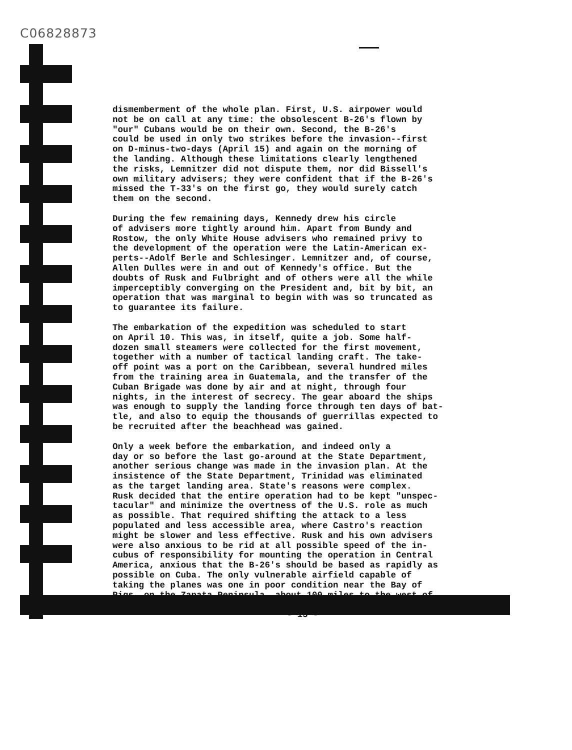C06828873
dismemberment of the whole plan. First, U.S. airpower would not be on call at any time: the obsolescent B-26's flown by "our" Cubans would be on their own. Second, the B-26's could be used in only two strikes before the invasion--first on D-minus-two-days (April 15) and again on the morning of the landing. Although these limitations clearly lengthened the risks, Lemnitzer did not dispute them, nor did Bissell's own military advisers; they were confident that if the B-26's missed the T-33's on the first go, they would surely catch them on the second.
During the few remaining days, Kennedy drew his circle of advisers more tightly around him. Apart from Bundy and Rostow, the only White House advisers who remained privy to the development of the operation were the Latin-American ex- perts--Adolf Berle and Schlesinger. Lemnitzer and, of course, Allen Dulles were in and out of Kennedy's office. But the doubts of Rusk and Fulbright and of others were all the while imperceptibly converging on the President and, bit by bit, an operation that was marginal to begin with was so truncated as to guarantee its failure.
The embarkation of the expedition was scheduled to start on April 10. This was, in itself, quite a job. Some half- dozen small steamers were collected for the first movement, together with a number of tactical landing craft. The take- off point was a port on the Caribbean, several hundred miles from the training area in Guatemala, and the transfer of the Cuban Brigade was done by air and at night, through four nights, in the interest of secrecy. The gear aboard the ships was enough to supply the landing force through ten days of bat- tle, and also to equip the thousands of guerrillas expected to be recruited after the beachhead was gained.
Only a week before the embarkation, and indeed only a day or so before the last go-around at the State Department, another serious change was made in the invasion plan. At the insistence of the State Department, Trinidad was eliminated as the target landing area. State's reasons were complex. Rusk decided that the entire operation had to be kept "unspec- tacular" and minimize the overtness of the U.S. role as much as possible. That required shifting the attack to a less populated and less accessible area, where Castro's reaction might be slower and less effective. Rusk and his own advisers were also anxious to be rid at all possible speed of the in- cubus of responsibility for mounting the operation in Central America, anxious that the B-26's should be based as rapidly as possible on Cuba. The only vulnerable airfield capable of taking the planes was one in poor condition near the Bay of Pigs, on the Zapata Peninsula, about 100 miles to the west of
- 13 -